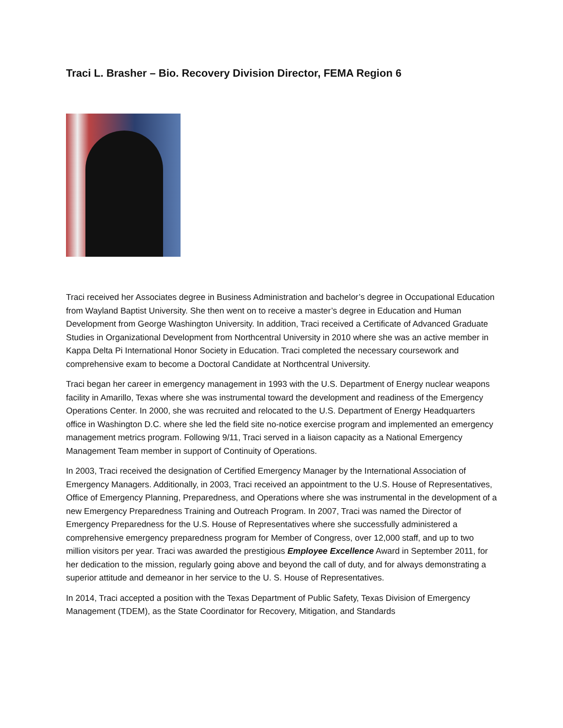Traci L. Brasher – Bio. Recovery Division Director, FEMA Region 6
Traci received her Associates degree in Business Administration and bachelor’s degree in Occupational Education from Wayland Baptist University. She then went on to receive a master’s degree in Education and Human Development from George Washington University. In addition, Traci received a Certificate of Advanced Graduate Studies in Organizational Development from Northcentral University in 2010 where she was an active member in Kappa Delta Pi International Honor Society in Education. Traci completed the necessary coursework and comprehensive exam to become a Doctoral Candidate at Northcentral University.
Traci began her career in emergency management in 1993 with the U.S. Department of Energy nuclear weapons facility in Amarillo, Texas where she was instrumental toward the development and readiness of the Emergency Operations Center. In 2000, she was recruited and relocated to the U.S. Department of Energy Headquarters office in Washington D.C. where she led the field site no-notice exercise program and implemented an emergency management metrics program. Following 9/11, Traci served in a liaison capacity as a National Emergency Management Team member in support of Continuity of Operations.
In 2003, Traci received the designation of Certified Emergency Manager by the International Association of Emergency Managers. Additionally, in 2003, Traci received an appointment to the U.S. House of Representatives, Office of Emergency Planning, Preparedness, and Operations where she was instrumental in the development of a new Emergency Preparedness Training and Outreach Program. In 2007, Traci was named the Director of Emergency Preparedness for the U.S. House of Representatives where she successfully administered a comprehensive emergency preparedness program for Member of Congress, over 12,000 staff, and up to two million visitors per year. Traci was awarded the prestigious Employee Excellence Award in September 2011, for her dedication to the mission, regularly going above and beyond the call of duty, and for always demonstrating a superior attitude and demeanor in her service to the U. S. House of Representatives.
In 2014, Traci accepted a position with the Texas Department of Public Safety, Texas Division of Emergency Management (TDEM), as the State Coordinator for Recovery, Mitigation, and Standards